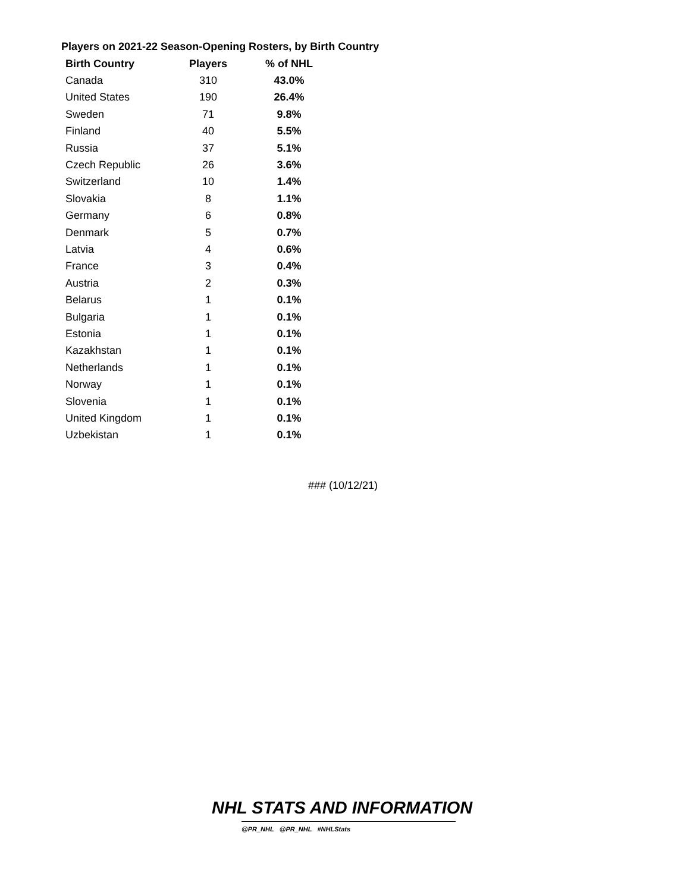Players on 2021-22 Season-Opening Rosters, by Birth Country
| Birth Country | Players | % of NHL |
| --- | --- | --- |
| Canada | 310 | 43.0% |
| United States | 190 | 26.4% |
| Sweden | 71 | 9.8% |
| Finland | 40 | 5.5% |
| Russia | 37 | 5.1% |
| Czech Republic | 26 | 3.6% |
| Switzerland | 10 | 1.4% |
| Slovakia | 8 | 1.1% |
| Germany | 6 | 0.8% |
| Denmark | 5 | 0.7% |
| Latvia | 4 | 0.6% |
| France | 3 | 0.4% |
| Austria | 2 | 0.3% |
| Belarus | 1 | 0.1% |
| Bulgaria | 1 | 0.1% |
| Estonia | 1 | 0.1% |
| Kazakhstan | 1 | 0.1% |
| Netherlands | 1 | 0.1% |
| Norway | 1 | 0.1% |
| Slovenia | 1 | 0.1% |
| United Kingdom | 1 | 0.1% |
| Uzbekistan | 1 | 0.1% |
### (10/12/21)
NHL STATS AND INFORMATION
@PR_NHL @PR_NHL #NHLStats